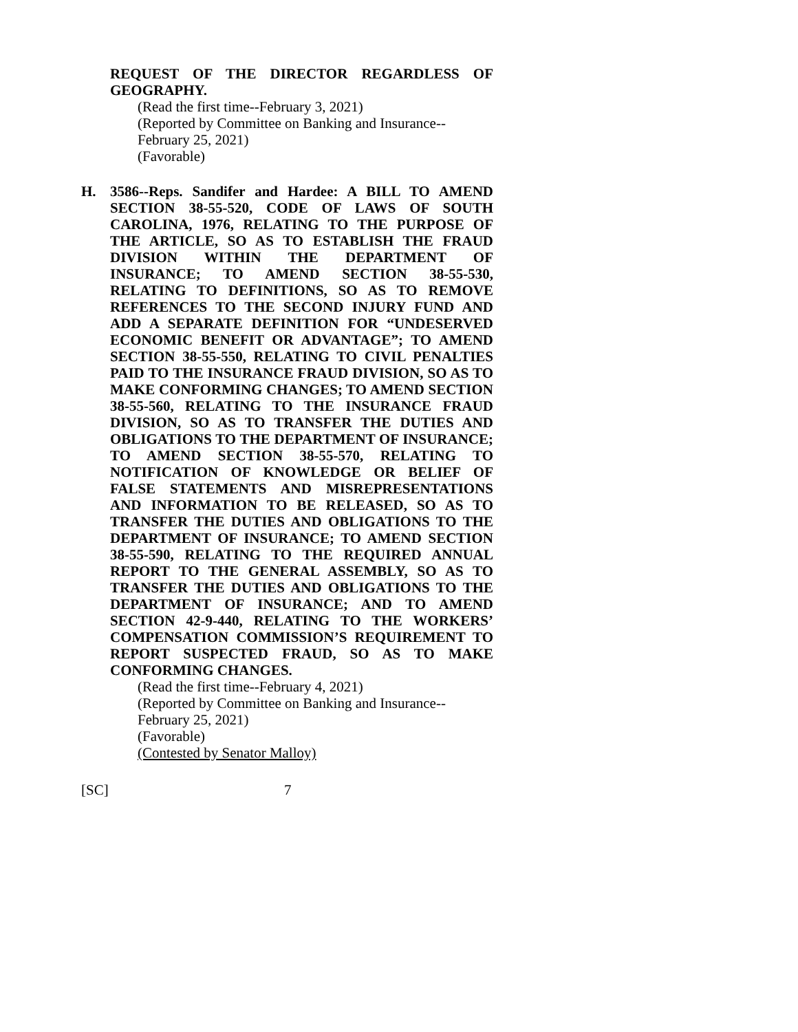REQUEST OF THE DIRECTOR REGARDLESS OF GEOGRAPHY.
(Read the first time--February 3, 2021)
(Reported by Committee on Banking and Insurance--February 25, 2021)
(Favorable)
H.
3586--Reps. Sandifer and Hardee: A BILL TO AMEND SECTION 38-55-520, CODE OF LAWS OF SOUTH CAROLINA, 1976, RELATING TO THE PURPOSE OF THE ARTICLE, SO AS TO ESTABLISH THE FRAUD DIVISION WITHIN THE DEPARTMENT OF INSURANCE; TO AMEND SECTION 38-55-530, RELATING TO DEFINITIONS, SO AS TO REMOVE REFERENCES TO THE SECOND INJURY FUND AND ADD A SEPARATE DEFINITION FOR “UNDESERVED ECONOMIC BENEFIT OR ADVANTAGE”; TO AMEND SECTION 38-55-550, RELATING TO CIVIL PENALTIES PAID TO THE INSURANCE FRAUD DIVISION, SO AS TO MAKE CONFORMING CHANGES; TO AMEND SECTION 38-55-560, RELATING TO THE INSURANCE FRAUD DIVISION, SO AS TO TRANSFER THE DUTIES AND OBLIGATIONS TO THE DEPARTMENT OF INSURANCE; TO AMEND SECTION 38-55-570, RELATING TO NOTIFICATION OF KNOWLEDGE OR BELIEF OF FALSE STATEMENTS AND MISREPRESENTATIONS AND INFORMATION TO BE RELEASED, SO AS TO TRANSFER THE DUTIES AND OBLIGATIONS TO THE DEPARTMENT OF INSURANCE; TO AMEND SECTION 38-55-590, RELATING TO THE REQUIRED ANNUAL REPORT TO THE GENERAL ASSEMBLY, SO AS TO TRANSFER THE DUTIES AND OBLIGATIONS TO THE DEPARTMENT OF INSURANCE; AND TO AMEND SECTION 42-9-440, RELATING TO THE WORKERS’ COMPENSATION COMMISSION’S REQUIREMENT TO REPORT SUSPECTED FRAUD, SO AS TO MAKE CONFORMING CHANGES.
(Read the first time--February 4, 2021)
(Reported by Committee on Banking and Insurance--February 25, 2021)
(Favorable)
(Contested by Senator Malloy)
[SC] 7